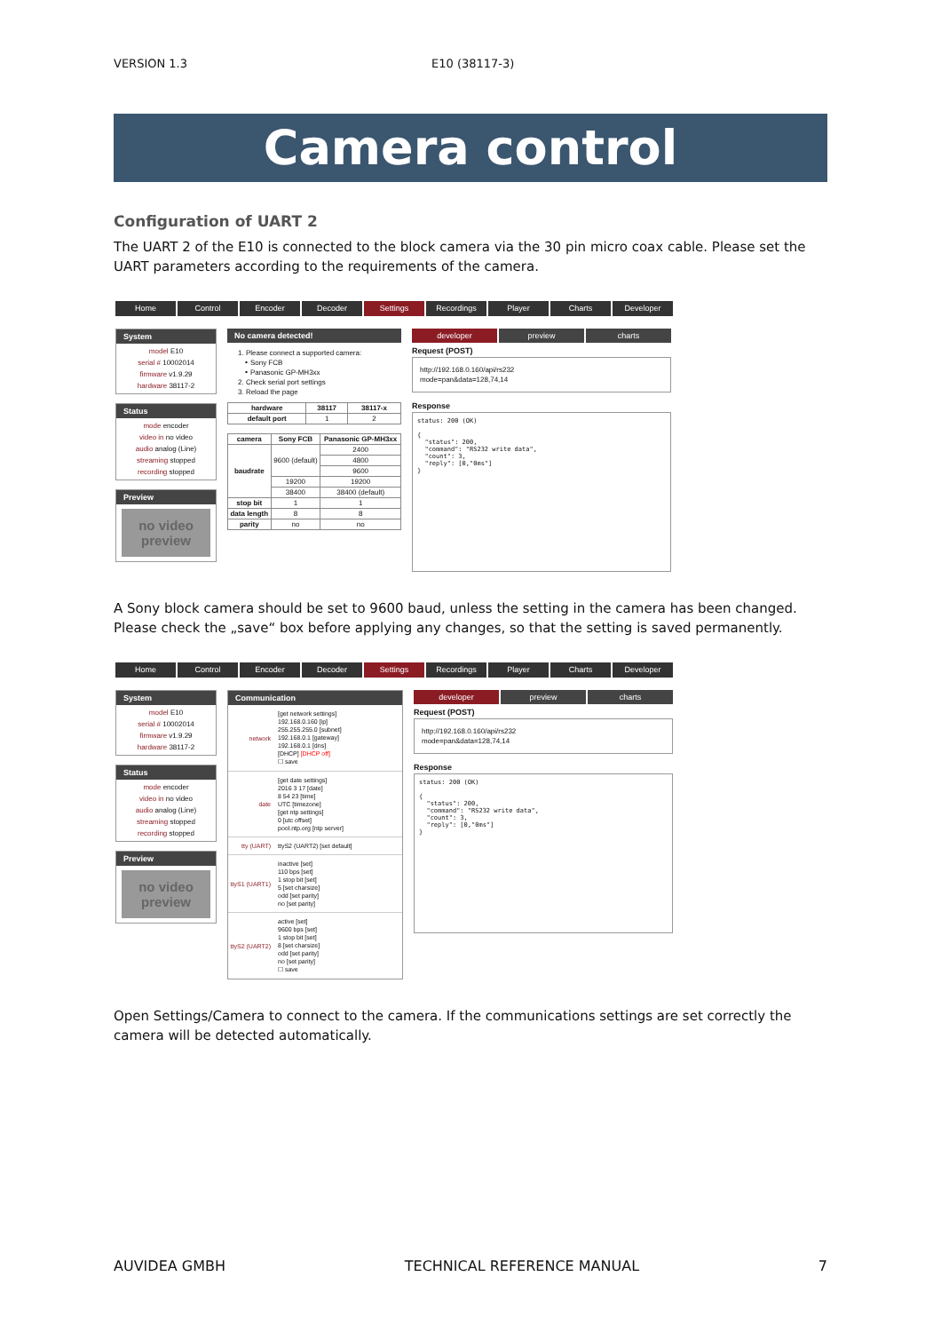VERSION 1.3 E10 (38117-3)
Camera control
Configuration of UART 2
The UART 2 of the E10 is connected to the block camera via the 30 pin micro coax cable. Please set the UART parameters according to the requirements of the camera.
Home Control Encoder Decoder Settings Recordings Player Charts Developer
System
model E10
serial # 10002014
firmware v1.9.29
hardware 38117-2
Status
mode encoder
video in no video
audio analog (Line)
streaming stopped
recording stopped
Preview
no video
preview
No camera detected!
1. Please connect a supported camera:
∘ Sony FCB
∘ Panasonic GP-MH3xx
2. Check serial port settings
3. Reload the page
| hardware | 38117 | 38117-x |
| --- | --- | --- |
| default port | 1 | 2 |
| camera | Sony FCB | Panasonic GP-MH3xx |
| --- | --- | --- |
| baudrate | 9600 (default) | 2400 |
| | | 4800 |
| | | 9600 |
| | 19200 | 19200 |
| | 38400 | 38400 (default) |
| stop bit | 1 | 1 |
| data length | 8 | 8 |
| parity | no | no |
developer preview charts
Request (POST)
http://192.168.0.160/api/rs232
mode=pan&data=128,74,14
Response
status: 200 (OK)

{
  "status": 200,
  "command": "RS232 write data",
  "count": 3,
  "reply": [0,"0ms"]
}
A Sony block camera should be set to 9600 baud, unless the setting in the camera has been changed. Please check the „save“ box before applying any changes, so that the setting is saved permanently.
Home Control Encoder Decoder Settings Recordings Player Charts Developer
System
model E10
serial # 10002014
firmware v1.9.29
hardware 38117-2
Status
mode encoder
video in no video
audio analog (Line)
streaming stopped
recording stopped
Preview
no video
preview
Communication
network [get network settings]
192.168.0.160 [ip]
255.255.255.0 [subnet]
192.168.0.1 [gateway]
192.168.0.1 [dns]
[DHCP] [DHCP off]
☐ save
date [get date settings]
2016 3 17 [date]
8 54 23 [time]
UTC [timezone]
[get ntp settings]
0 [utc offset]
pool.ntp.org [ntp server]
tty (UART) ttyS2 (UART2) [set default]
ttyS1 (UART1)
inactive [set]
110 bps [set]
1 stop bit [set]
5 [set charsize]
odd [set parity]
no [set parity]
ttyS2 (UART2)
active [set]
9600 bps [set]
1 stop bit [set]
8 [set charsize]
odd [set parity]
no [set parity]
☐ save
developer preview charts
Request (POST)
http://192.168.0.160/api/rs232
mode=pan&data=128,74,14
Response
status: 200 (OK)

{
  "status": 200,
  "command": "RS232 write data",
  "count": 3,
  "reply": [0,"0ms"]
}
Open Settings/Camera to connect to the camera. If the communications settings are set correctly the camera will be detected automatically.
AUVIDEA GMBH TECHNICAL REFERENCE MANUAL 7